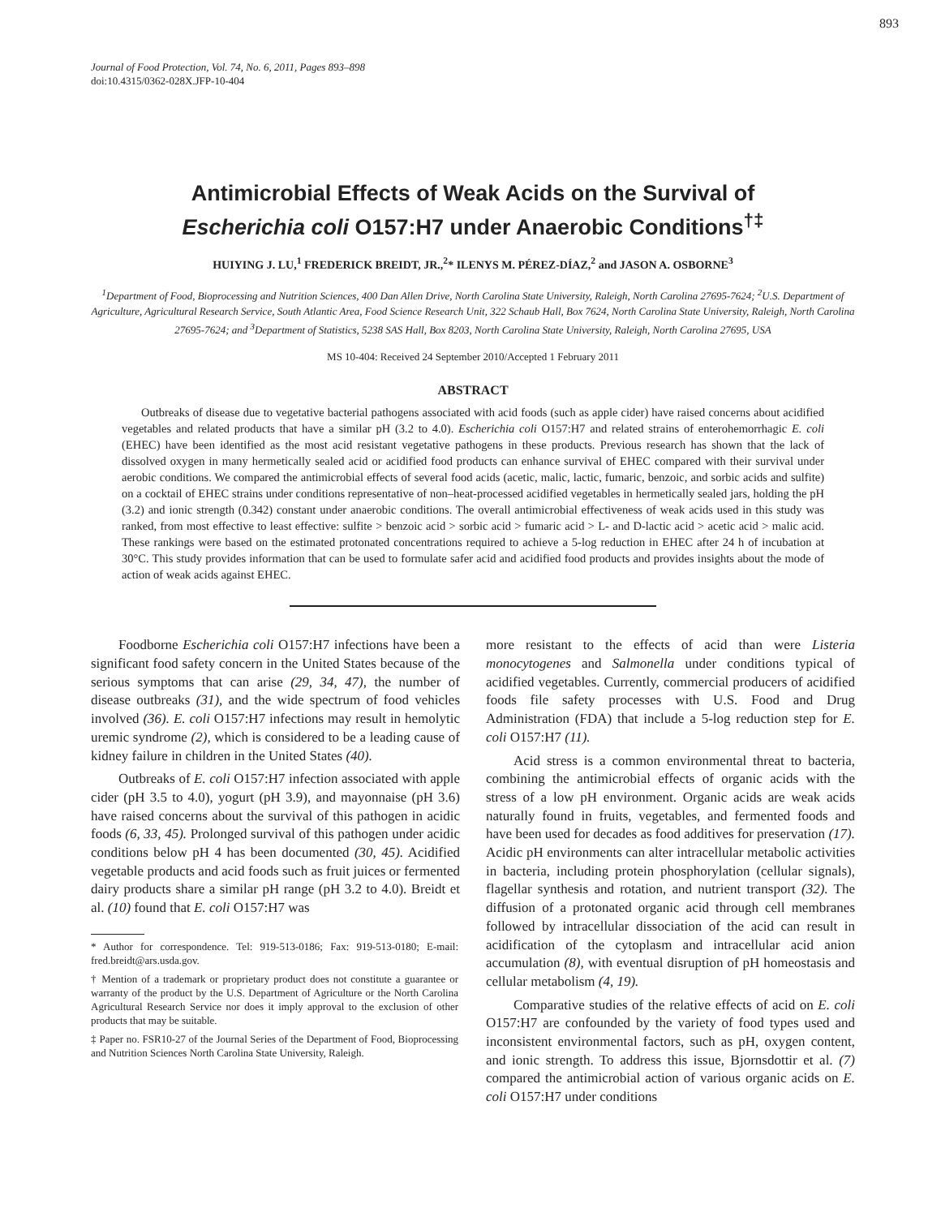893
Journal of Food Protection, Vol. 74, No. 6, 2011, Pages 893–898
doi:10.4315/0362-028X.JFP-10-404
Antimicrobial Effects of Weak Acids on the Survival of
Escherichia coli O157:H7 under Anaerobic Conditions<sup>†‡</sup>
HUIYING J. LU,<sup>1</sup> FREDERICK BREIDT, JR.,<sup>2</sup>* ILENYS M. PÉREZ-DÍAZ,<sup>2</sup> and JASON A. OSBORNE<sup>3</sup>
<sup>1</sup> Department of Food, Bioprocessing and Nutrition Sciences, 400 Dan Allen Drive, North Carolina State University, Raleigh, North Carolina 27695-7624; <sup>2</sup>U.S. Department of Agriculture, Agricultural Research Service, South Atlantic Area, Food Science Research Unit, 322 Schaub Hall, Box 7624, North Carolina State University, Raleigh, North Carolina 27695-7624; and <sup>3</sup>Department of Statistics, 5238 SAS Hall, Box 8203, North Carolina State University, Raleigh, North Carolina 27695, USA
MS 10-404: Received 24 September 2010/Accepted 1 February 2011
ABSTRACT
Outbreaks of disease due to vegetative bacterial pathogens associated with acid foods (such as apple cider) have raised concerns about acidified vegetables and related products that have a similar pH (3.2 to 4.0). Escherichia coli O157:H7 and related strains of enterohemorrhagic E. coli (EHEC) have been identified as the most acid resistant vegetative pathogens in these products. Previous research has shown that the lack of dissolved oxygen in many hermetically sealed acid or acidified food products can enhance survival of EHEC compared with their survival under aerobic conditions. We compared the antimicrobial effects of several food acids (acetic, malic, lactic, fumaric, benzoic, and sorbic acids and sulfite) on a cocktail of EHEC strains under conditions representative of non–heat-processed acidified vegetables in hermetically sealed jars, holding the pH (3.2) and ionic strength (0.342) constant under anaerobic conditions. The overall antimicrobial effectiveness of weak acids used in this study was ranked, from most effective to least effective: sulfite > benzoic acid > sorbic acid > fumaric acid > L- and D-lactic acid > acetic acid > malic acid. These rankings were based on the estimated protonated concentrations required to achieve a 5-log reduction in EHEC after 24 h of incubation at 30°C. This study provides information that can be used to formulate safer acid and acidified food products and provides insights about the mode of action of weak acids against EHEC.
Foodborne Escherichia coli O157:H7 infections have been a significant food safety concern in the United States because of the serious symptoms that can arise (29, 34, 47), the number of disease outbreaks (31), and the wide spectrum of food vehicles involved (36). E. coli O157:H7 infections may result in hemolytic uremic syndrome (2), which is considered to be a leading cause of kidney failure in children in the United States (40).
Outbreaks of E. coli O157:H7 infection associated with apple cider (pH 3.5 to 4.0), yogurt (pH 3.9), and mayonnaise (pH 3.6) have raised concerns about the survival of this pathogen in acidic foods (6, 33, 45). Prolonged survival of this pathogen under acidic conditions below pH 4 has been documented (30, 45). Acidified vegetable products and acid foods such as fruit juices or fermented dairy products share a similar pH range (pH 3.2 to 4.0). Breidt et al. (10) found that E. coli O157:H7 was
* Author for correspondence. Tel: 919-513-0186; Fax: 919-513-0180; E-mail: fred.breidt@ars.usda.gov.
† Mention of a trademark or proprietary product does not constitute a guarantee or warranty of the product by the U.S. Department of Agriculture or the North Carolina Agricultural Research Service nor does it imply approval to the exclusion of other products that may be suitable.
‡ Paper no. FSR10-27 of the Journal Series of the Department of Food, Bioprocessing and Nutrition Sciences North Carolina State University, Raleigh.
more resistant to the effects of acid than were Listeria monocytogenes and Salmonella under conditions typical of acidified vegetables. Currently, commercial producers of acidified foods file safety processes with U.S. Food and Drug Administration (FDA) that include a 5-log reduction step for E. coli O157:H7 (11).
Acid stress is a common environmental threat to bacteria, combining the antimicrobial effects of organic acids with the stress of a low pH environment. Organic acids are weak acids naturally found in fruits, vegetables, and fermented foods and have been used for decades as food additives for preservation (17). Acidic pH environments can alter intracellular metabolic activities in bacteria, including protein phosphorylation (cellular signals), flagellar synthesis and rotation, and nutrient transport (32). The diffusion of a protonated organic acid through cell membranes followed by intracellular dissociation of the acid can result in acidification of the cytoplasm and intracellular acid anion accumulation (8), with eventual disruption of pH homeostasis and cellular metabolism (4, 19).
Comparative studies of the relative effects of acid on E. coli O157:H7 are confounded by the variety of food types used and inconsistent environmental factors, such as pH, oxygen content, and ionic strength. To address this issue, Bjornsdottir et al. (7) compared the antimicrobial action of various organic acids on E. coli O157:H7 under conditions